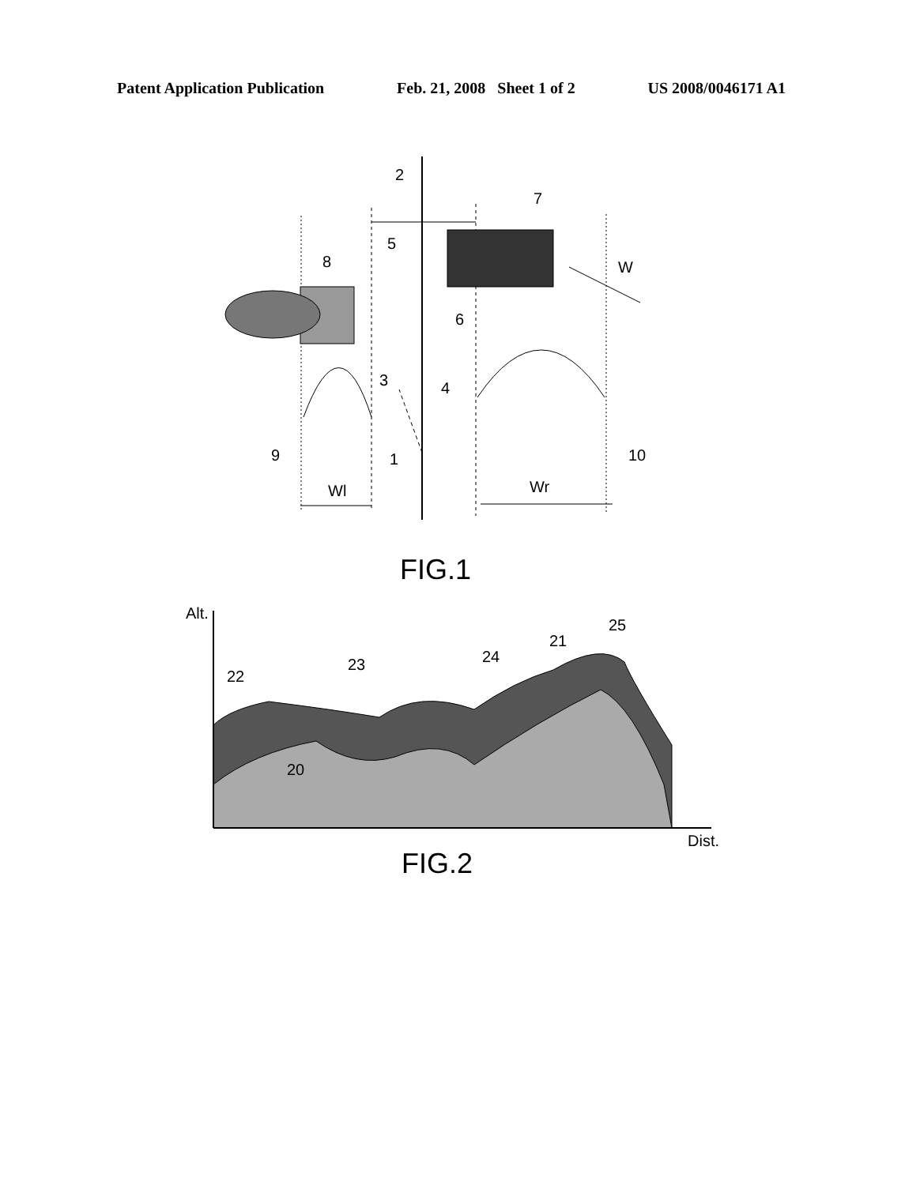Patent Application Publication Feb. 21, 2008 Sheet 1 of 2 US 2008/0046171 A1
2
5
7
8
W
6
3
4
9
1
10
Wl
Wr
FIG.1
Alt.
25
21
24
23
22
20
Dist.
FIG.2